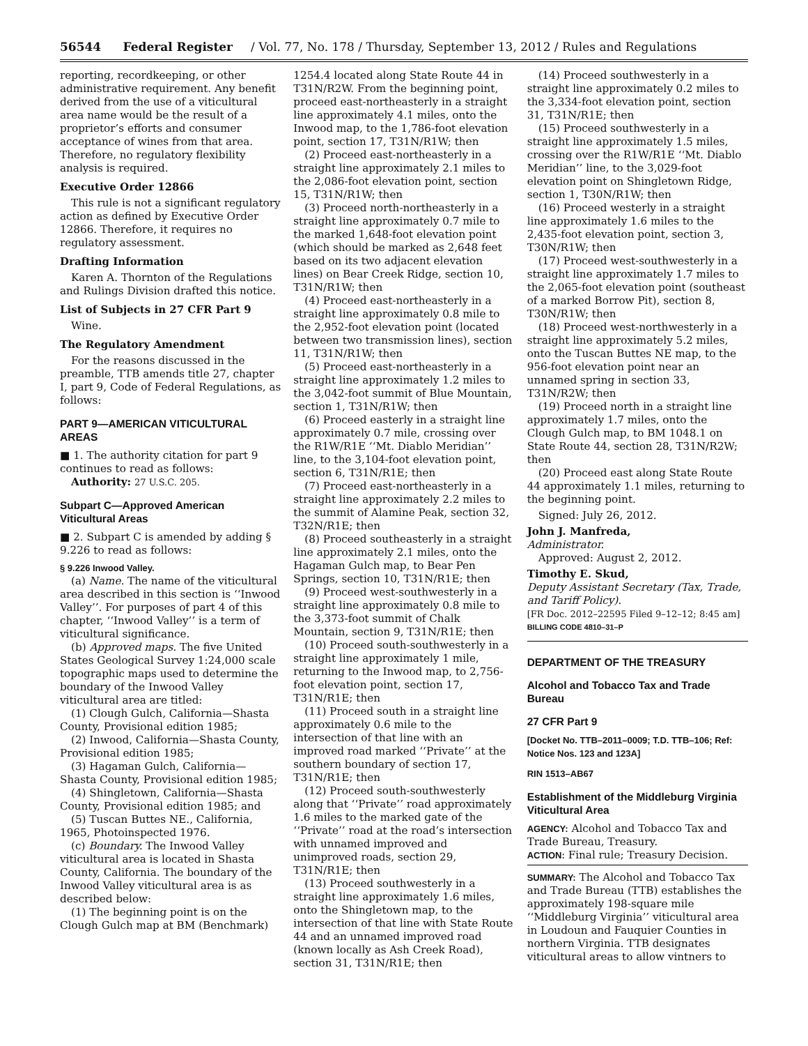56544 Federal Register / Vol. 77, No. 178 / Thursday, September 13, 2012 / Rules and Regulations
reporting, recordkeeping, or other administrative requirement. Any benefit derived from the use of a viticultural area name would be the result of a proprietor’s efforts and consumer acceptance of wines from that area. Therefore, no regulatory flexibility analysis is required.
Executive Order 12866
This rule is not a significant regulatory action as defined by Executive Order 12866. Therefore, it requires no regulatory assessment.
Drafting Information
Karen A. Thornton of the Regulations and Rulings Division drafted this notice.
List of Subjects in 27 CFR Part 9
Wine.
The Regulatory Amendment
For the reasons discussed in the preamble, TTB amends title 27, chapter I, part 9, Code of Federal Regulations, as follows:
PART 9—AMERICAN VITICULTURAL AREAS
■ 1. The authority citation for part 9 continues to read as follows:
Authority: 27 U.S.C. 205.
Subpart C—Approved American Viticultural Areas
■ 2. Subpart C is amended by adding § 9.226 to read as follows:
§ 9.226 Inwood Valley.
(a) Name. The name of the viticultural area described in this section is ‘‘Inwood Valley’’. For purposes of part 4 of this chapter, ‘‘Inwood Valley’’ is a term of viticultural significance.
(b) Approved maps. The five United States Geological Survey 1:24,000 scale topographic maps used to determine the boundary of the Inwood Valley viticultural area are titled:
(1) Clough Gulch, California—Shasta County, Provisional edition 1985;
(2) Inwood, California—Shasta County, Provisional edition 1985;
(3) Hagaman Gulch, California—Shasta County, Provisional edition 1985;
(4) Shingletown, California—Shasta County, Provisional edition 1985; and
(5) Tuscan Buttes NE., California, 1965, Photoinspected 1976.
(c) Boundary. The Inwood Valley viticultural area is located in Shasta County, California. The boundary of the Inwood Valley viticultural area is as described below:
(1) The beginning point is on the Clough Gulch map at BM (Benchmark)
1254.4 located along State Route 44 in T31N/R2W. From the beginning point, proceed east-northeasterly in a straight line approximately 4.1 miles, onto the Inwood map, to the 1,786-foot elevation point, section 17, T31N/R1W; then
(2) Proceed east-northeasterly in a straight line approximately 2.1 miles to the 2,086-foot elevation point, section 15, T31N/R1W; then
(3) Proceed north-northeasterly in a straight line approximately 0.7 mile to the marked 1,648-foot elevation point (which should be marked as 2,648 feet based on its two adjacent elevation lines) on Bear Creek Ridge, section 10, T31N/R1W; then
(4) Proceed east-northeasterly in a straight line approximately 0.8 mile to the 2,952-foot elevation point (located between two transmission lines), section 11, T31N/R1W; then
(5) Proceed east-northeasterly in a straight line approximately 1.2 miles to the 3,042-foot summit of Blue Mountain, section 1, T31N/R1W; then
(6) Proceed easterly in a straight line approximately 0.7 mile, crossing over the R1W/R1E ‘‘Mt. Diablo Meridian’’ line, to the 3,104-foot elevation point, section 6, T31N/R1E; then
(7) Proceed east-northeasterly in a straight line approximately 2.2 miles to the summit of Alamine Peak, section 32, T32N/R1E; then
(8) Proceed southeasterly in a straight line approximately 2.1 miles, onto the Hagaman Gulch map, to Bear Pen Springs, section 10, T31N/R1E; then
(9) Proceed west-southwesterly in a straight line approximately 0.8 mile to the 3,373-foot summit of Chalk Mountain, section 9, T31N/R1E; then
(10) Proceed south-southwesterly in a straight line approximately 1 mile, returning to the Inwood map, to 2,756-foot elevation point, section 17, T31N/R1E; then
(11) Proceed south in a straight line approximately 0.6 mile to the intersection of that line with an improved road marked ‘‘Private’’ at the southern boundary of section 17, T31N/R1E; then
(12) Proceed south-southwesterly along that ‘‘Private’’ road approximately 1.6 miles to the marked gate of the ‘‘Private’’ road at the road’s intersection with unnamed improved and unimproved roads, section 29, T31N/R1E; then
(13) Proceed southwesterly in a straight line approximately 1.6 miles, onto the Shingletown map, to the intersection of that line with State Route 44 and an unnamed improved road (known locally as Ash Creek Road), section 31, T31N/R1E; then
(14) Proceed southwesterly in a straight line approximately 0.2 miles to the 3,334-foot elevation point, section 31, T31N/R1E; then
(15) Proceed southwesterly in a straight line approximately 1.5 miles, crossing over the R1W/R1E ‘‘Mt. Diablo Meridian’’ line, to the 3,029-foot elevation point on Shingletown Ridge, section 1, T30N/R1W; then
(16) Proceed westerly in a straight line approximately 1.6 miles to the 2,435-foot elevation point, section 3, T30N/R1W; then
(17) Proceed west-southwesterly in a straight line approximately 1.7 miles to the 2,065-foot elevation point (southeast of a marked Borrow Pit), section 8, T30N/R1W; then
(18) Proceed west-northwesterly in a straight line approximately 5.2 miles, onto the Tuscan Buttes NE map, to the 956-foot elevation point near an unnamed spring in section 33, T31N/R2W; then
(19) Proceed north in a straight line approximately 1.7 miles, onto the Clough Gulch map, to BM 1048.1 on State Route 44, section 28, T31N/R2W; then
(20) Proceed east along State Route 44 approximately 1.1 miles, returning to the beginning point.
Signed: July 26, 2012.
John J. Manfreda,
Administrator.
Approved: August 2, 2012.
Timothy E. Skud,
Deputy Assistant Secretary (Tax, Trade, and Tariff Policy).
[FR Doc. 2012–22595 Filed 9–12–12; 8:45 am]
BILLING CODE 4810–31–P
DEPARTMENT OF THE TREASURY
Alcohol and Tobacco Tax and Trade Bureau
27 CFR Part 9
[Docket No. TTB–2011–0009; T.D. TTB–106; Ref: Notice Nos. 123 and 123A]
RIN 1513–AB67
Establishment of the Middleburg Virginia Viticultural Area
AGENCY: Alcohol and Tobacco Tax and Trade Bureau, Treasury.
ACTION: Final rule; Treasury Decision.
SUMMARY: The Alcohol and Tobacco Tax and Trade Bureau (TTB) establishes the approximately 198-square mile ‘‘Middleburg Virginia’’ viticultural area in Loudoun and Fauquier Counties in northern Virginia. TTB designates viticultural areas to allow vintners to